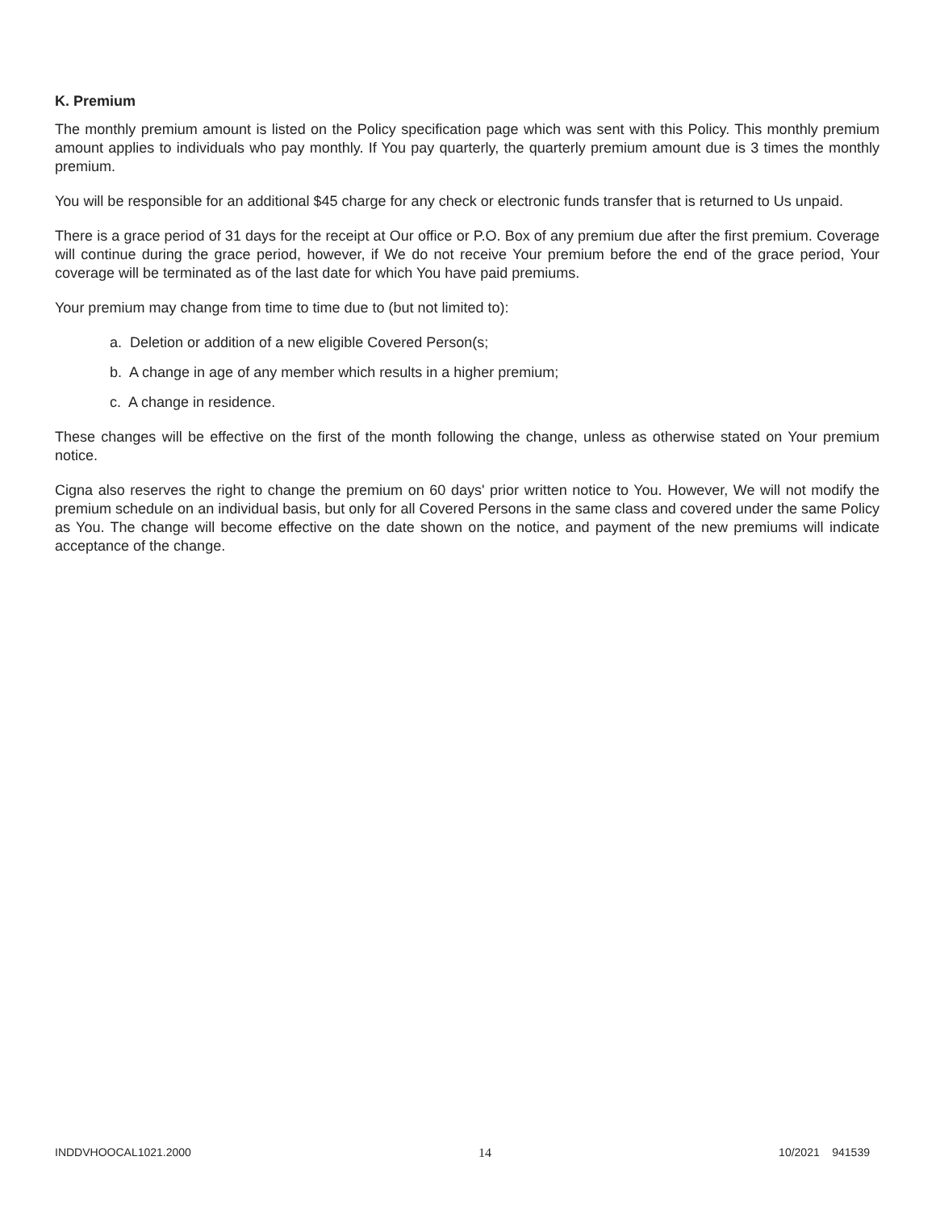K. Premium
The monthly premium amount is listed on the Policy specification page which was sent with this Policy. This monthly premium amount applies to individuals who pay monthly. If You pay quarterly, the quarterly premium amount due is 3 times the monthly premium.
You will be responsible for an additional $45 charge for any check or electronic funds transfer that is returned to Us unpaid.
There is a grace period of 31 days for the receipt at Our office or P.O. Box of any premium due after the first premium. Coverage will continue during the grace period, however, if We do not receive Your premium before the end of the grace period, Your coverage will be terminated as of the last date for which You have paid premiums.
Your premium may change from time to time due to (but not limited to):
a. Deletion or addition of a new eligible Covered Person(s;
b. A change in age of any member which results in a higher premium;
c. A change in residence.
These changes will be effective on the first of the month following the change, unless as otherwise stated on Your premium notice.
Cigna also reserves the right to change the premium on 60 days' prior written notice to You. However, We will not modify the premium schedule on an individual basis, but only for all Covered Persons in the same class and covered under the same Policy as You. The change will become effective on the date shown on the notice, and payment of the new premiums will indicate acceptance of the change.
INDDVHOOCAL1021.2000 14 10/2021 941539